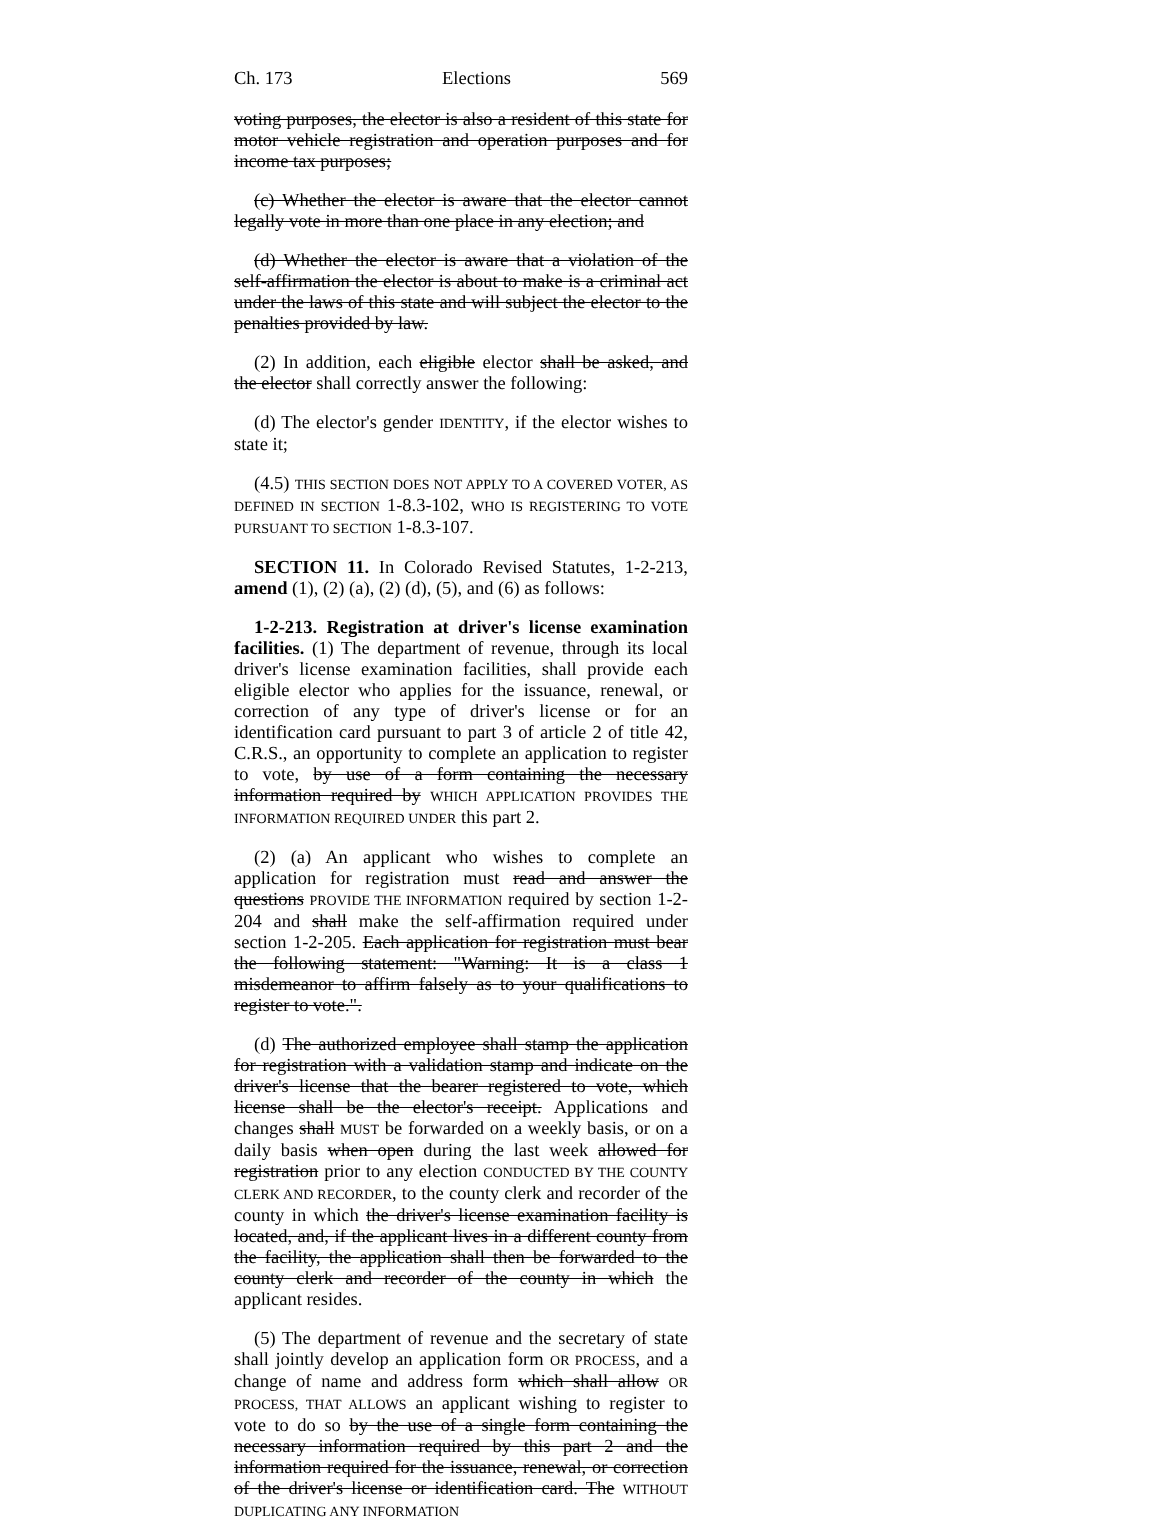Ch. 173 Elections 569
voting purposes, the elector is also a resident of this state for motor vehicle registration and operation purposes and for income tax purposes;
(c) Whether the elector is aware that the elector cannot legally vote in more than one place in any election; and
(d) Whether the elector is aware that a violation of the self-affirmation the elector is about to make is a criminal act under the laws of this state and will subject the elector to the penalties provided by law.
(2) In addition, each eligible elector shall be asked, and the elector shall correctly answer the following:
(d) The elector's gender IDENTITY, if the elector wishes to state it;
(4.5) THIS SECTION DOES NOT APPLY TO A COVERED VOTER, AS DEFINED IN SECTION 1-8.3-102, WHO IS REGISTERING TO VOTE PURSUANT TO SECTION 1-8.3-107.
SECTION 11. In Colorado Revised Statutes, 1-2-213, amend (1), (2) (a), (2) (d), (5), and (6) as follows:
1-2-213. Registration at driver's license examination facilities. (1) The department of revenue, through its local driver's license examination facilities, shall provide each eligible elector who applies for the issuance, renewal, or correction of any type of driver's license or for an identification card pursuant to part 3 of article 2 of title 42, C.R.S., an opportunity to complete an application to register to vote, by use of a form containing the necessary information required by WHICH APPLICATION PROVIDES THE INFORMATION REQUIRED UNDER this part 2.
(2) (a) An applicant who wishes to complete an application for registration must read and answer the questions PROVIDE THE INFORMATION required by section 1-2-204 and shall make the self-affirmation required under section 1-2-205. Each application for registration must bear the following statement: "Warning: It is a class 1 misdemeanor to affirm falsely as to your qualifications to register to vote.".
(d) The authorized employee shall stamp the application for registration with a validation stamp and indicate on the driver's license that the bearer registered to vote, which license shall be the elector's receipt. Applications and changes shall MUST be forwarded on a weekly basis, or on a daily basis when open during the last week allowed for registration prior to any election CONDUCTED BY THE COUNTY CLERK AND RECORDER, to the county clerk and recorder of the county in which the driver's license examination facility is located, and, if the applicant lives in a different county from the facility, the application shall then be forwarded to the county clerk and recorder of the county in which the applicant resides.
(5) The department of revenue and the secretary of state shall jointly develop an application form OR PROCESS, and a change of name and address form which shall allow OR PROCESS, THAT ALLOWS an applicant wishing to register to vote to do so by the use of a single form containing the necessary information required by this part 2 and the information required for the issuance, renewal, or correction of the driver's license or identification card. The WITHOUT DUPLICATING ANY INFORMATION